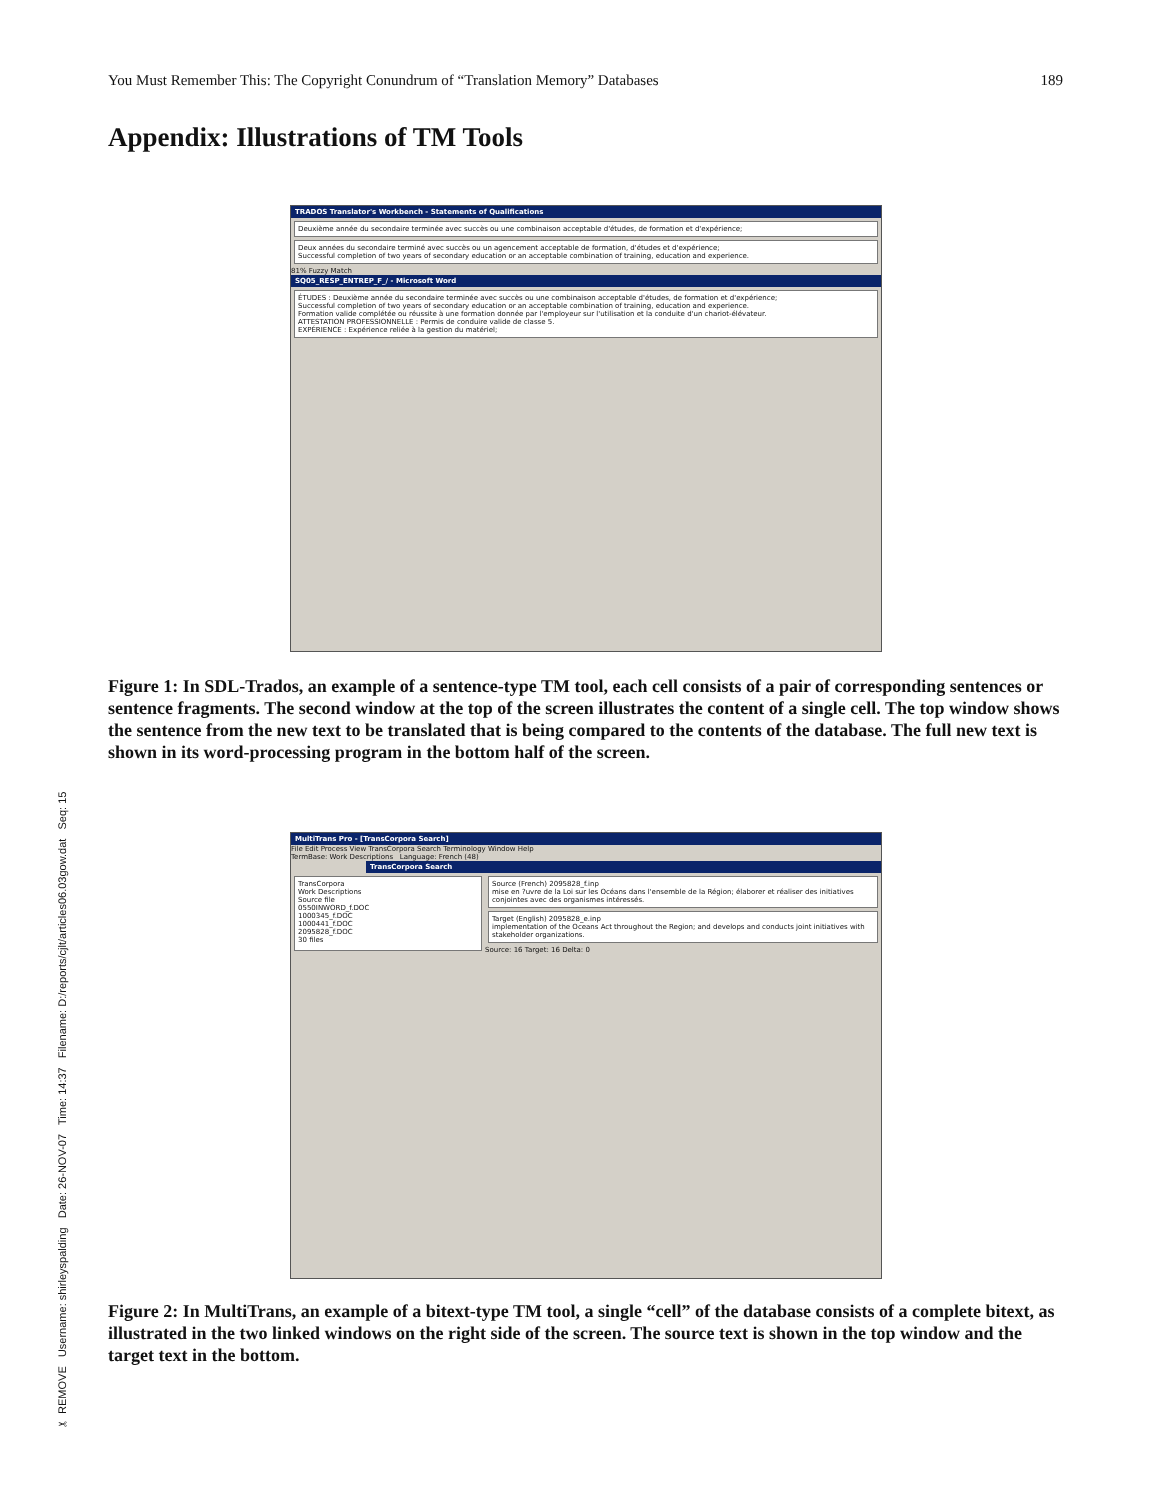You Must Remember This: The Copyright Conundrum of “Translation Memory” Databases 189
Appendix: Illustrations of TM Tools
TRADOS Translator's Workbench - Statements of Qualifications
Deuxième année du secondaire terminée avec succès ou une combinaison acceptable d'études, de formation et d'expérience;
Deux années du secondaire terminé avec succès ou un agencement acceptable de formation, d'études et d'expérience;
Successful completion of two years of secondary education or an acceptable combination of training, education and experience.
81% Fuzzy Match
SQ05_RESP_ENTREP_F_/ - Microsoft Word
ÉTUDES : Deuxième année du secondaire terminée avec succès ou une combinaison acceptable d'études, de formation et d'expérience;
Successful completion of two years of secondary education or an acceptable combination of training, education and experience.
Formation valide complétée ou réussite à une formation donnée par l'employeur sur l'utilisation et la conduite d'un chariot-élévateur.
ATTESTATION PROFESSIONNELLE : Permis de conduire valide de classe 5.
EXPÉRIENCE : Expérience reliée à la gestion du matériel;
Figure 1: In SDL-Trados, an example of a sentence-type TM tool, each cell consists of a pair of corresponding sentences or sentence fragments. The second window at the top of the screen illustrates the content of a single cell. The top window shows the sentence from the new text to be translated that is being compared to the contents of the database. The full new text is shown in its word-processing program in the bottom half of the screen.
MultiTrans Pro - [TransCorpora Search]
File Edit Process View TransCorpora Search Terminology Window Help
TermBase: Work Descriptions Language: French (48)
TransCorpora Search
TransCorpora
Work Descriptions
Source file
0550INWORD_f.DOC
1000345_f.DOC
1000441_f.DOC
2095828_f.DOC
30 files
Source (French) 2095828_f.inp
mise en ?uvre de la Loi sur les Océans dans l'ensemble de la Région; élaborer et réaliser des initiatives conjointes avec des organismes intéressés.
Target (English) 2095828_e.inp
implementation of the Oceans Act throughout the Region; and develops and conducts joint initiatives with stakeholder organizations.
Source: 16 Target: 16 Delta: 0
Figure 2: In MultiTrans, an example of a bitext-type TM tool, a single “cell” of the database consists of a complete bitext, as illustrated in the two linked windows on the right side of the screen. The source text is shown in the top window and the target text in the bottom.
✂ REMOVE Username: shirleyspalding Date: 26-NOV-07 Time: 14:37 Filename: D:/reports/cjlt/articles06.03gow.dat Seq: 15